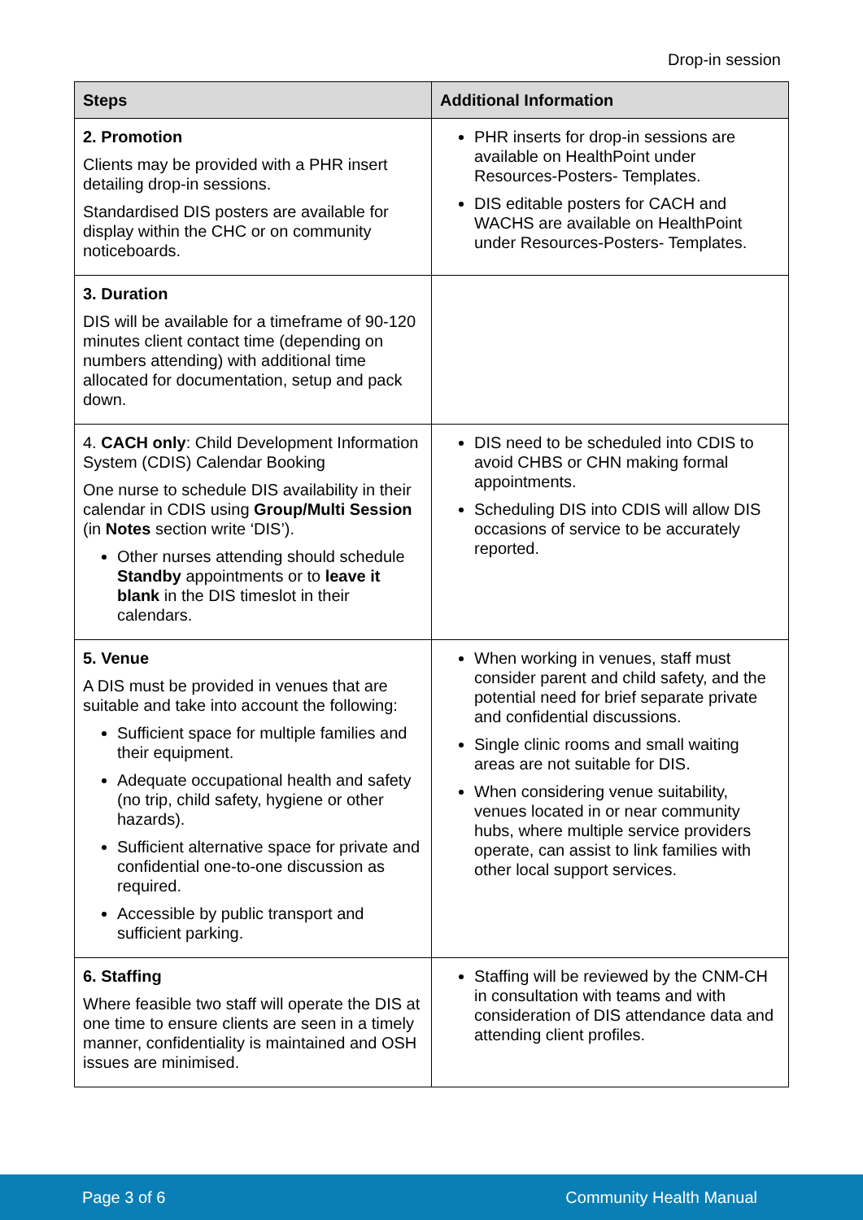Drop-in session
| Steps | Additional Information |
| --- | --- |
| 2. Promotion Clients may be provided with a PHR insert detailing drop-in sessions. Standardised DIS posters are available for display within the CHC or on community noticeboards. | PHR inserts for drop-in sessions are available on HealthPoint under Resources-Posters- Templates. DIS editable posters for CACH and WACHS are available on HealthPoint under Resources-Posters- Templates. |
| 3. Duration DIS will be available for a timeframe of 90-120 minutes client contact time (depending on numbers attending) with additional time allocated for documentation, setup and pack down. | |
| 4. CACH only : Child Development Information System (CDIS) Calendar Booking One nurse to schedule DIS availability in their calendar in CDIS using Group/Multi Session (in Notes section write ‘DIS’). Other nurses attending should schedule Standby appointments or to leave it blank in the DIS timeslot in their calendars. | DIS need to be scheduled into CDIS to avoid CHBS or CHN making formal appointments. Scheduling DIS into CDIS will allow DIS occasions of service to be accurately reported. |
| 5. Venue A DIS must be provided in venues that are suitable and take into account the following: Sufficient space for multiple families and their equipment. Adequate occupational health and safety (no trip, child safety, hygiene or other hazards). Sufficient alternative space for private and confidential one-to-one discussion as required. Accessible by public transport and sufficient parking. | When working in venues, staff must consider parent and child safety, and the potential need for brief separate private and confidential discussions. Single clinic rooms and small waiting areas are not suitable for DIS. When considering venue suitability, venues located in or near community hubs, where multiple service providers operate, can assist to link families with other local support services. |
| 6. Staffing Where feasible two staff will operate the DIS at one time to ensure clients are seen in a timely manner, confidentiality is maintained and OSH issues are minimised. | Staffing will be reviewed by the CNM-CH in consultation with teams and with consideration of DIS attendance data and attending client profiles. |
Page 3 of 6 Community Health Manual